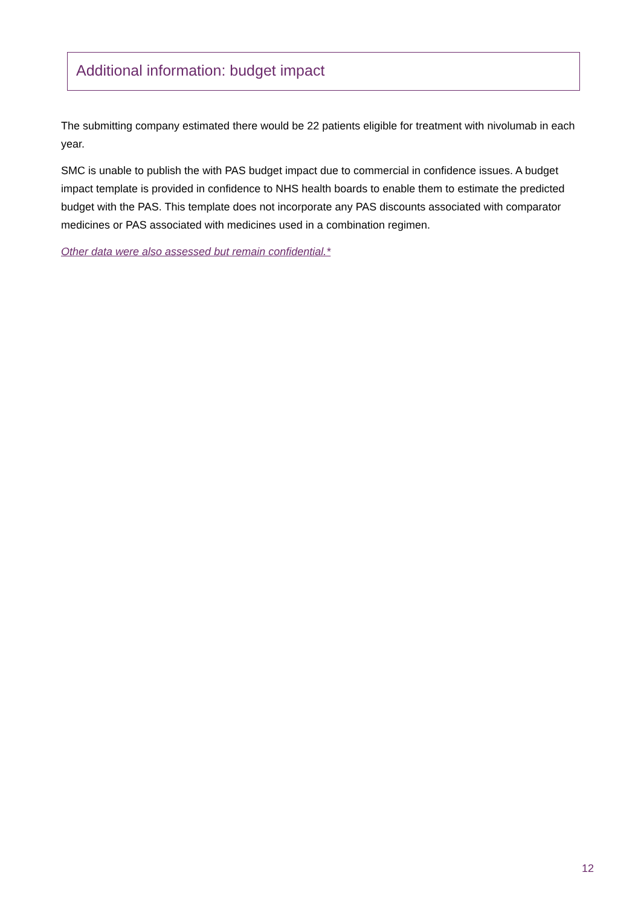Additional information: budget impact
The submitting company estimated there would be 22 patients eligible for treatment with nivolumab in each year.
SMC is unable to publish the with PAS budget impact due to commercial in confidence issues. A budget impact template is provided in confidence to NHS health boards to enable them to estimate the predicted budget with the PAS. This template does not incorporate any PAS discounts associated with comparator medicines or PAS associated with medicines used in a combination regimen.
Other data were also assessed but remain confidential.*
12